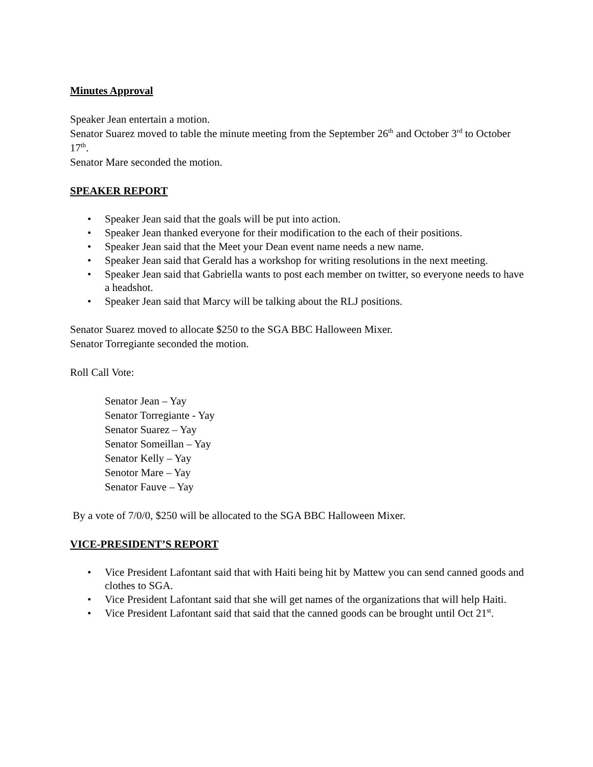Minutes Approval
Speaker Jean entertain a motion.
Senator Suarez moved to table the minute meeting from the September 26<sup>th</sup> and October 3<sup>rd</sup> to October 17<sup>th</sup>.
Senator Mare seconded the motion.
SPEAKER REPORT
• Speaker Jean said that the goals will be put into action.
• Speaker Jean thanked everyone for their modification to the each of their positions.
• Speaker Jean said that the Meet your Dean event name needs a new name.
• Speaker Jean said that Gerald has a workshop for writing resolutions in the next meeting.
• Speaker Jean said that Gabriella wants to post each member on twitter, so everyone needs to have a headshot.
• Speaker Jean said that Marcy will be talking about the RLJ positions.
Senator Suarez moved to allocate $250 to the SGA BBC Halloween Mixer.
Senator Torregiante seconded the motion.
Roll Call Vote:
Senator Jean – Yay
Senator Torregiante - Yay
Senator Suarez – Yay
Senator Someillan – Yay
Senator Kelly – Yay
Senotor Mare – Yay
Senator Fauve – Yay
By a vote of 7/0/0, $250 will be allocated to the SGA BBC Halloween Mixer.
VICE-PRESIDENT’S REPORT
• Vice President Lafontant said that with Haiti being hit by Mattew you can send canned goods and clothes to SGA.
• Vice President Lafontant said that she will get names of the organizations that will help Haiti.
• Vice President Lafontant said that said that the canned goods can be brought until Oct 21<sup>st</sup>.